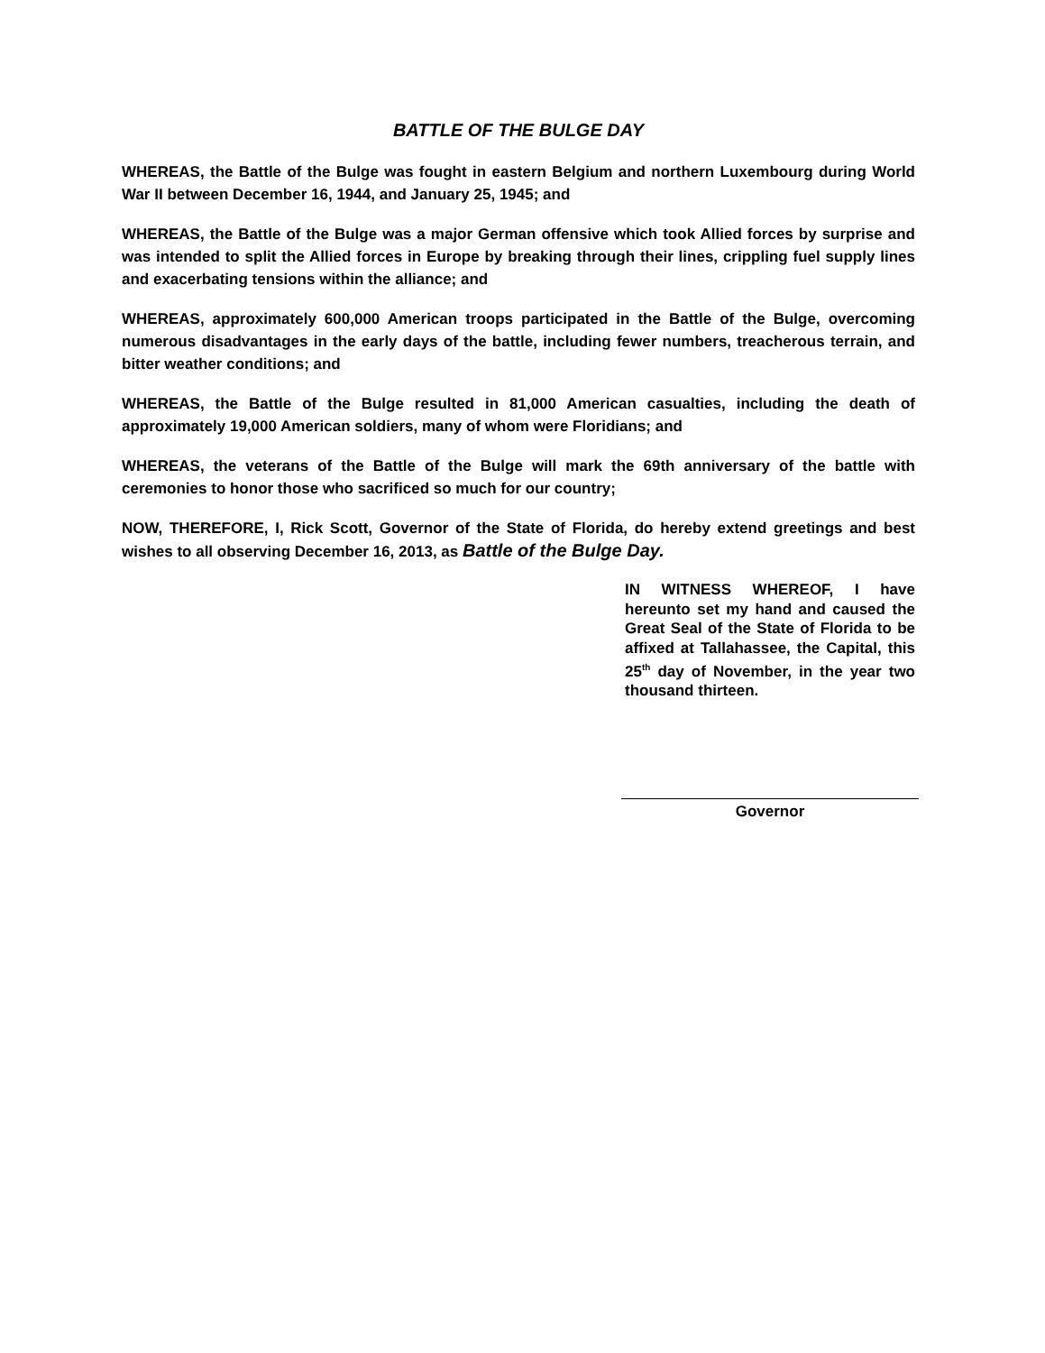BATTLE OF THE BULGE DAY
WHEREAS, the Battle of the Bulge was fought in eastern Belgium and northern Luxembourg during World War II between December 16, 1944, and January 25, 1945; and
WHEREAS, the Battle of the Bulge was a major German offensive which took Allied forces by surprise and was intended to split the Allied forces in Europe by breaking through their lines, crippling fuel supply lines and exacerbating tensions within the alliance; and
WHEREAS, approximately 600,000 American troops participated in the Battle of the Bulge, overcoming numerous disadvantages in the early days of the battle, including fewer numbers, treacherous terrain, and bitter weather conditions; and
WHEREAS, the Battle of the Bulge resulted in 81,000 American casualties, including the death of approximately 19,000 American soldiers, many of whom were Floridians; and
WHEREAS, the veterans of the Battle of the Bulge will mark the 69th anniversary of the battle with ceremonies to honor those who sacrificed so much for our country;
NOW, THEREFORE, I, Rick Scott, Governor of the State of Florida, do hereby extend greetings and best wishes to all observing December 16, 2013, as Battle of the Bulge Day.
IN WITNESS WHEREOF, I have hereunto set my hand and caused the Great Seal of the State of Florida to be affixed at Tallahassee, the Capital, this 25<sup>th</sup> day of November, in the year two thousand thirteen.
Governor